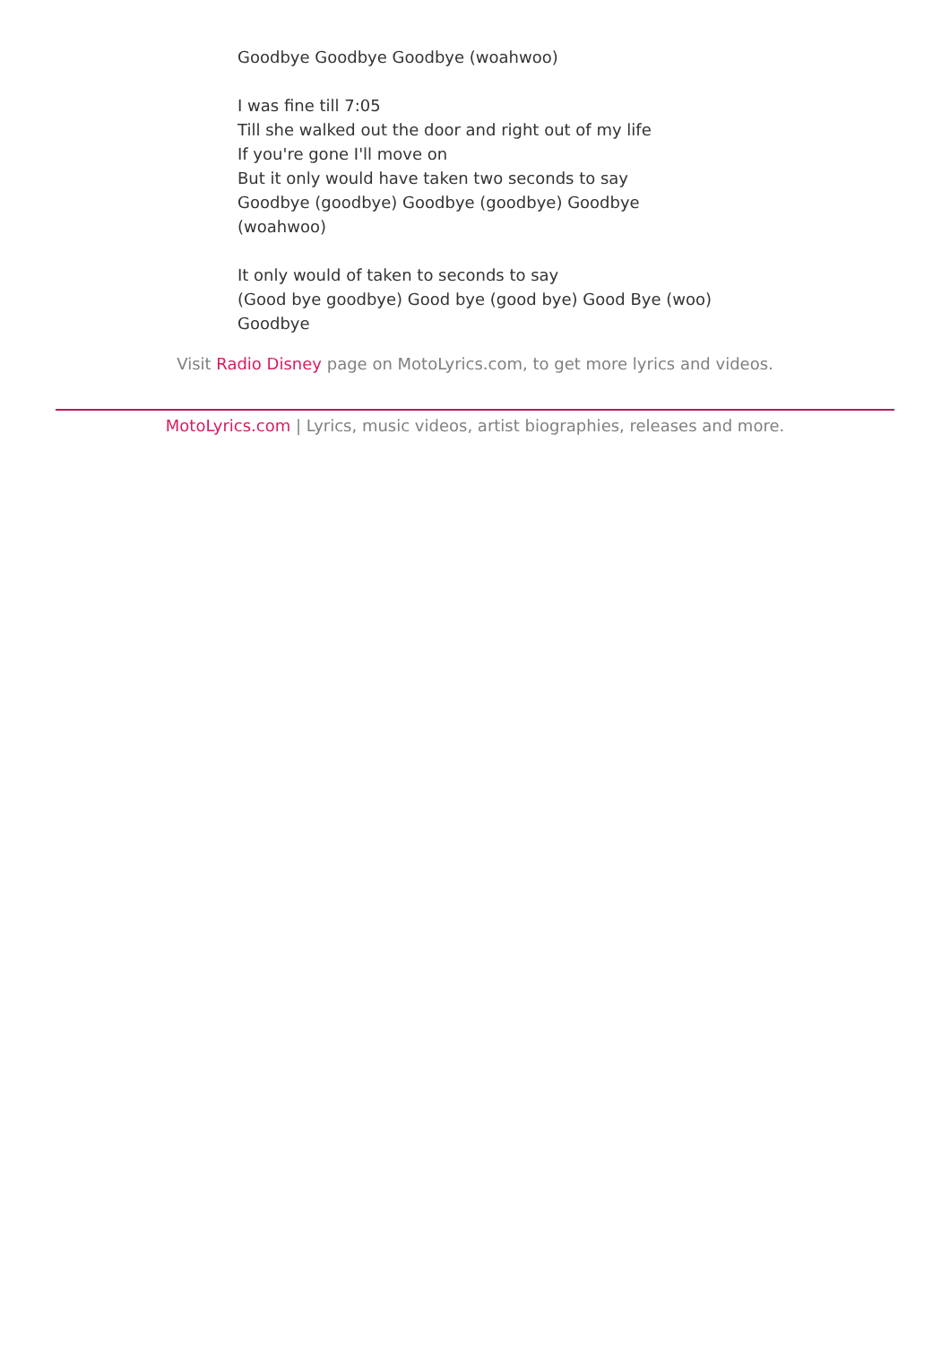Goodbye Goodbye Goodbye (woahwoo)
I was fine till 7:05
Till she walked out the door and right out of my life
If you're gone I'll move on
But it only would have taken two seconds to say
Goodbye (goodbye) Goodbye (goodbye) Goodbye (woahwoo)
It only would of taken to seconds to say
(Good bye goodbye) Good bye (good bye) Good Bye (woo)
Goodbye
Visit Radio Disney page on MotoLyrics.com, to get more lyrics and videos.
MotoLyrics.com | Lyrics, music videos, artist biographies, releases and more.